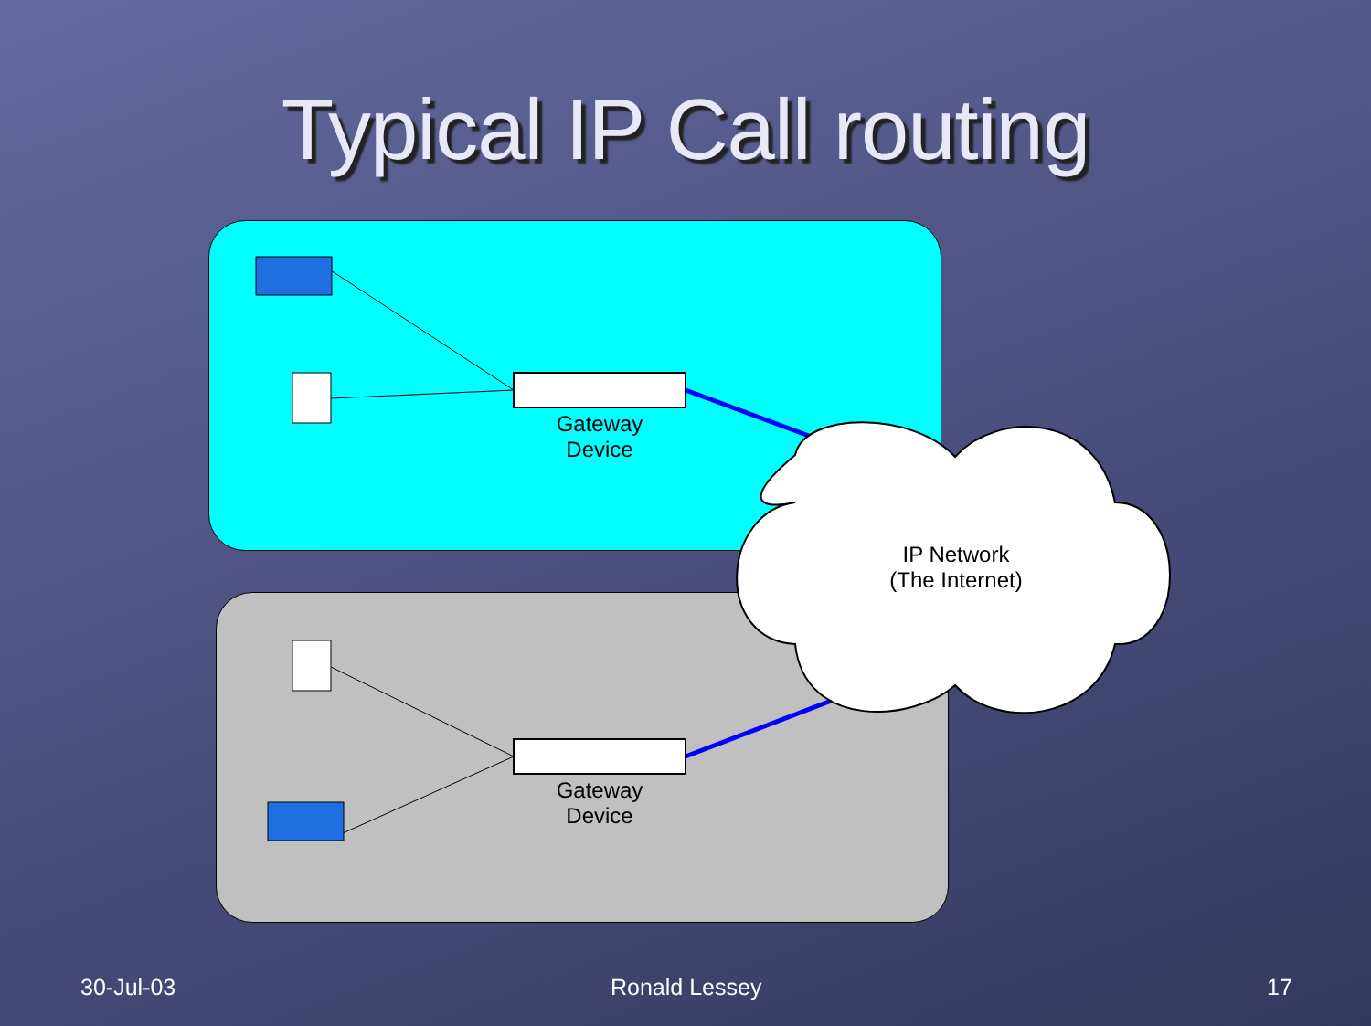Typical IP Call routing
Gateway
Device
Gateway
Device
IP Network
(The Internet)
30-Jul-03 Ronald Lessey 17